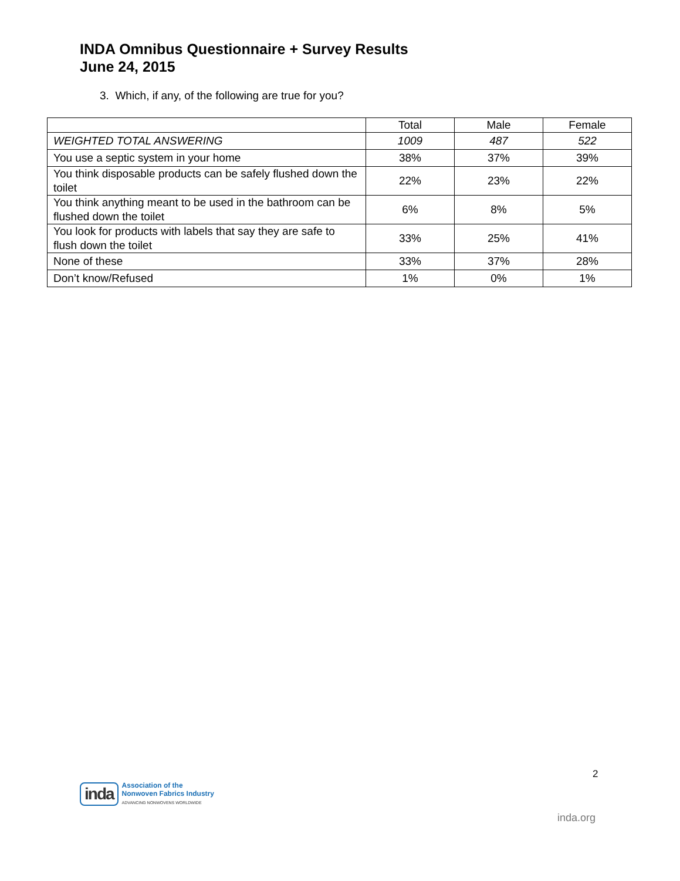INDA Omnibus Questionnaire + Survey Results
June 24, 2015
3. Which, if any, of the following are true for you?
| | Total | Male | Female |
| --- | --- | --- | --- |
| WEIGHTED TOTAL ANSWERING | 1009 | 487 | 522 |
| You use a septic system in your home | 38% | 37% | 39% |
| You think disposable products can be safely flushed down the toilet | 22% | 23% | 22% |
| You think anything meant to be used in the bathroom can be flushed down the toilet | 6% | 8% | 5% |
| You look for products with labels that say they are safe to flush down the toilet | 33% | 25% | 41% |
| None of these | 33% | 37% | 28% |
| Don’t know/Refused | 1% | 0% | 1% |
2
inda
Association of the
Nonwoven Fabrics Industry
ADVANCING NONWOVENS WORLDWIDE
inda.org